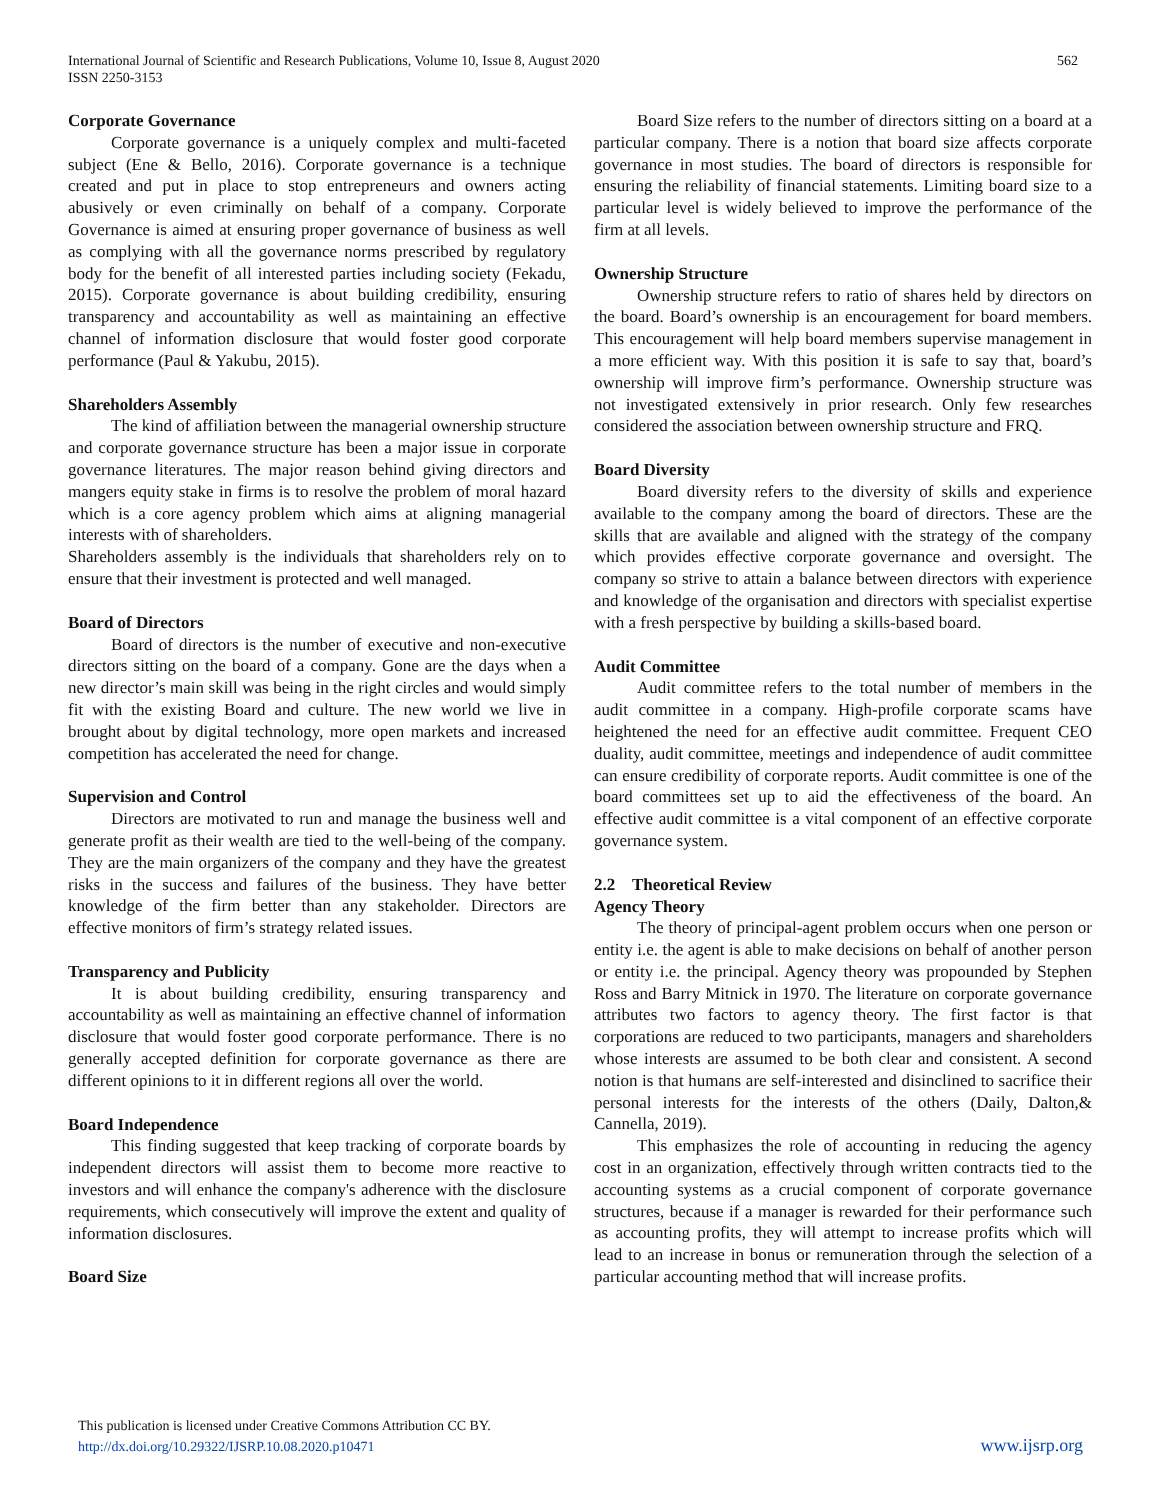International Journal of Scientific and Research Publications, Volume 10, Issue 8, August 2020
ISSN 2250-3153
562
Corporate Governance
Corporate governance is a uniquely complex and multi-faceted subject (Ene & Bello, 2016). Corporate governance is a technique created and put in place to stop entrepreneurs and owners acting abusively or even criminally on behalf of a company. Corporate Governance is aimed at ensuring proper governance of business as well as complying with all the governance norms prescribed by regulatory body for the benefit of all interested parties including society (Fekadu, 2015). Corporate governance is about building credibility, ensuring transparency and accountability as well as maintaining an effective channel of information disclosure that would foster good corporate performance (Paul & Yakubu, 2015).
Shareholders Assembly
The kind of affiliation between the managerial ownership structure and corporate governance structure has been a major issue in corporate governance literatures. The major reason behind giving directors and mangers equity stake in firms is to resolve the problem of moral hazard which is a core agency problem which aims at aligning managerial interests with of shareholders.
Shareholders assembly is the individuals that shareholders rely on to ensure that their investment is protected and well managed.
Board of Directors
Board of directors is the number of executive and non-executive directors sitting on the board of a company. Gone are the days when a new director’s main skill was being in the right circles and would simply fit with the existing Board and culture. The new world we live in brought about by digital technology, more open markets and increased competition has accelerated the need for change.
Supervision and Control
Directors are motivated to run and manage the business well and generate profit as their wealth are tied to the well-being of the company. They are the main organizers of the company and they have the greatest risks in the success and failures of the business. They have better knowledge of the firm better than any stakeholder. Directors are effective monitors of firm’s strategy related issues.
Transparency and Publicity
It is about building credibility, ensuring transparency and accountability as well as maintaining an effective channel of information disclosure that would foster good corporate performance. There is no generally accepted definition for corporate governance as there are different opinions to it in different regions all over the world.
Board Independence
This finding suggested that keep tracking of corporate boards by independent directors will assist them to become more reactive to investors and will enhance the company's adherence with the disclosure requirements, which consecutively will improve the extent and quality of information disclosures.
Board Size
Board Size refers to the number of directors sitting on a board at a particular company. There is a notion that board size affects corporate governance in most studies. The board of directors is responsible for ensuring the reliability of financial statements. Limiting board size to a particular level is widely believed to improve the performance of the firm at all levels.
Ownership Structure
Ownership structure refers to ratio of shares held by directors on the board. Board’s ownership is an encouragement for board members. This encouragement will help board members supervise management in a more efficient way. With this position it is safe to say that, board’s ownership will improve firm’s performance. Ownership structure was not investigated extensively in prior research. Only few researches considered the association between ownership structure and FRQ.
Board Diversity
Board diversity refers to the diversity of skills and experience available to the company among the board of directors. These are the skills that are available and aligned with the strategy of the company which provides effective corporate governance and oversight. The company so strive to attain a balance between directors with experience and knowledge of the organisation and directors with specialist expertise with a fresh perspective by building a skills-based board.
Audit Committee
Audit committee refers to the total number of members in the audit committee in a company. High-profile corporate scams have heightened the need for an effective audit committee. Frequent CEO duality, audit committee, meetings and independence of audit committee can ensure credibility of corporate reports. Audit committee is one of the board committees set up to aid the effectiveness of the board. An effective audit committee is a vital component of an effective corporate governance system.
2.2 Theoretical Review
Agency Theory
The theory of principal-agent problem occurs when one person or entity i.e. the agent is able to make decisions on behalf of another person or entity i.e. the principal. Agency theory was propounded by Stephen Ross and Barry Mitnick in 1970. The literature on corporate governance attributes two factors to agency theory. The first factor is that corporations are reduced to two participants, managers and shareholders whose interests are assumed to be both clear and consistent. A second notion is that humans are self-interested and disinclined to sacrifice their personal interests for the interests of the others (Daily, Dalton,& Cannella, 2019).
This emphasizes the role of accounting in reducing the agency cost in an organization, effectively through written contracts tied to the accounting systems as a crucial component of corporate governance structures, because if a manager is rewarded for their performance such as accounting profits, they will attempt to increase profits which will lead to an increase in bonus or remuneration through the selection of a particular accounting method that will increase profits.
This publication is licensed under Creative Commons Attribution CC BY.
http://dx.doi.org/10.29322/IJSRP.10.08.2020.p10471
www.ijsrp.org